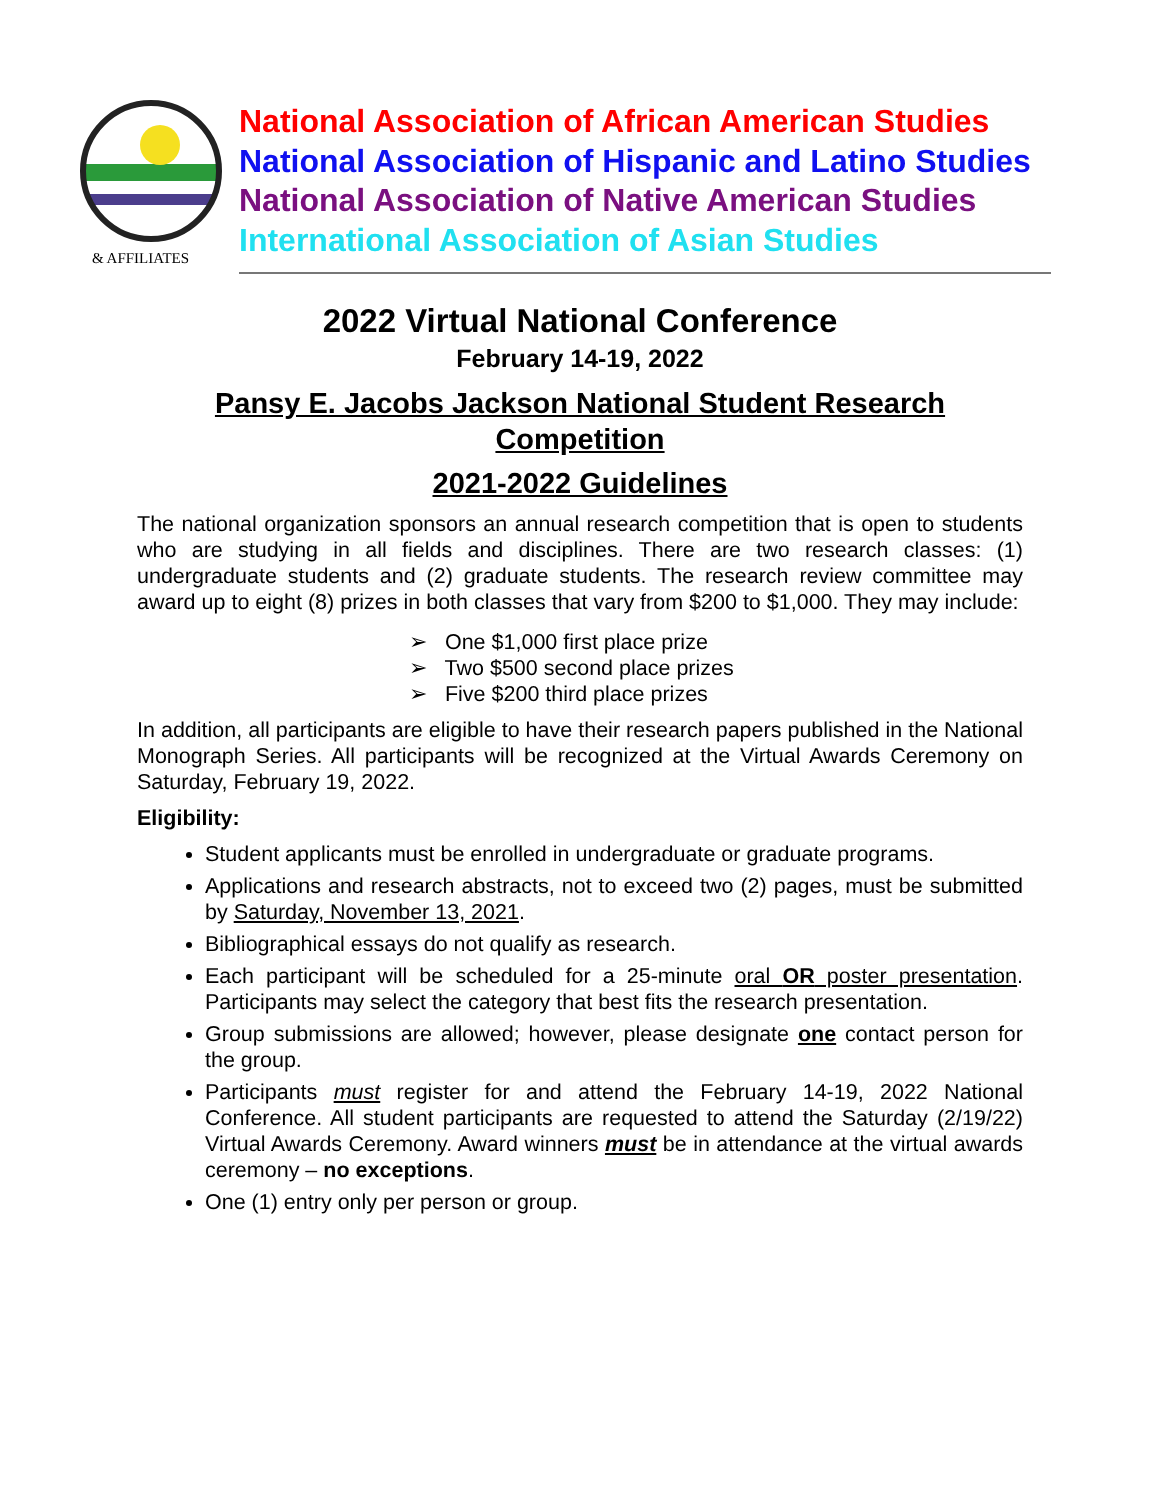& AFFILIATES
National Association of African American Studies
National Association of Hispanic and Latino Studies
National Association of Native American Studies
International Association of Asian Studies
2022 Virtual National Conference
February 14-19, 2022
Pansy E. Jacobs Jackson National Student Research
Competition
2021-2022 Guidelines
The national organization sponsors an annual research competition that is open to students who are studying in all fields and disciplines. There are two research classes: (1) undergraduate students and (2) graduate students. The research review committee may award up to eight (8) prizes in both classes that vary from $200 to $1,000. They may include:
➢ One $1,000 first place prize
➢ Two $500 second place prizes
➢ Five $200 third place prizes
In addition, all participants are eligible to have their research papers published in the National Monograph Series. All participants will be recognized at the Virtual Awards Ceremony on Saturday, February 19, 2022.
Eligibility:
Student applicants must be enrolled in undergraduate or graduate programs.
Applications and research abstracts, not to exceed two (2) pages, must be submitted by Saturday, November 13, 2021.
Bibliographical essays do not qualify as research.
Each participant will be scheduled for a 25-minute oral OR poster presentation. Participants may select the category that best fits the research presentation.
Group submissions are allowed; however, please designate one contact person for the group.
Participants must register for and attend the February 14-19, 2022 National Conference. All student participants are requested to attend the Saturday (2/19/22) Virtual Awards Ceremony. Award winners must be in attendance at the virtual awards ceremony – no exceptions.
One (1) entry only per person or group.